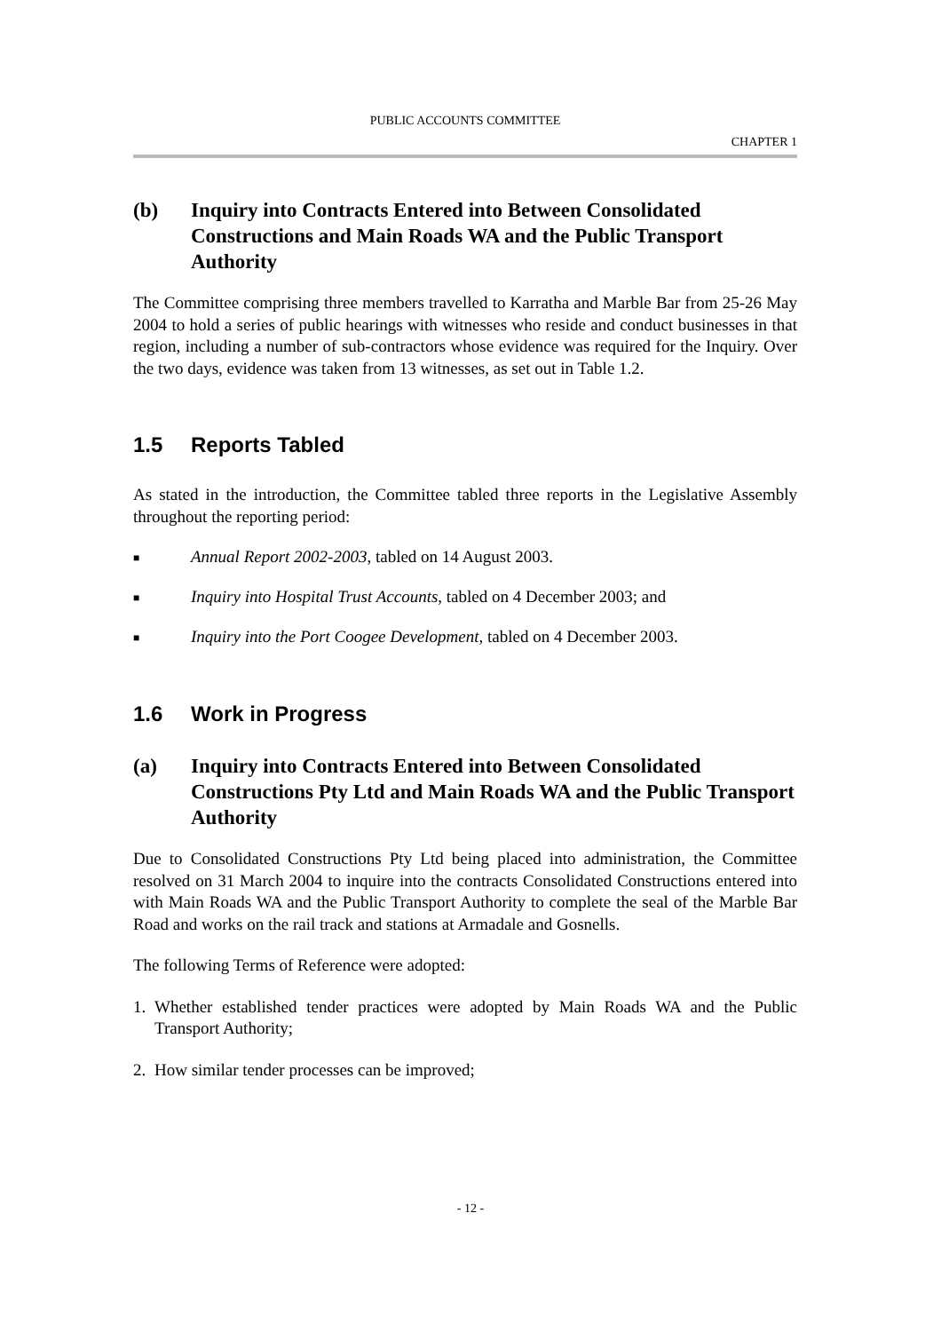PUBLIC ACCOUNTS COMMITTEE
CHAPTER 1
(b) Inquiry into Contracts Entered into Between Consolidated Constructions and Main Roads WA and the Public Transport Authority
The Committee comprising three members travelled to Karratha and Marble Bar from 25-26 May 2004 to hold a series of public hearings with witnesses who reside and conduct businesses in that region, including a number of sub-contractors whose evidence was required for the Inquiry. Over the two days, evidence was taken from 13 witnesses, as set out in Table 1.2.
1.5 Reports Tabled
As stated in the introduction, the Committee tabled three reports in the Legislative Assembly throughout the reporting period:
■ Annual Report 2002-2003, tabled on 14 August 2003.
■ Inquiry into Hospital Trust Accounts, tabled on 4 December 2003; and
■ Inquiry into the Port Coogee Development, tabled on 4 December 2003.
1.6 Work in Progress
(a) Inquiry into Contracts Entered into Between Consolidated Constructions Pty Ltd and Main Roads WA and the Public Transport Authority
Due to Consolidated Constructions Pty Ltd being placed into administration, the Committee resolved on 31 March 2004 to inquire into the contracts Consolidated Constructions entered into with Main Roads WA and the Public Transport Authority to complete the seal of the Marble Bar Road and works on the rail track and stations at Armadale and Gosnells.
The following Terms of Reference were adopted:
1. Whether established tender practices were adopted by Main Roads WA and the Public Transport Authority;
2. How similar tender processes can be improved;
- 12 -